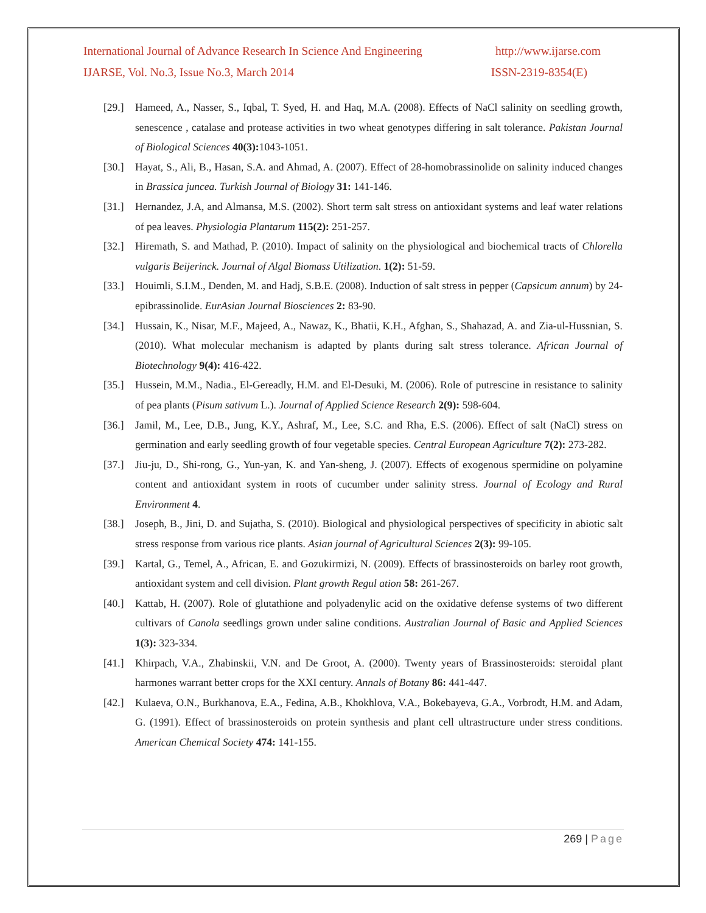International Journal of Advance Research In Science And Engineering http://www.ijarse.com
IJARSE, Vol. No.3, Issue No.3, March 2014 ISSN-2319-8354(E)
[29.]
Hameed, A., Nasser, S., Iqbal, T. Syed, H. and Haq, M.A. (2008). Effects of NaCl salinity on seedling growth, senescence , catalase and protease activities in two wheat genotypes differing in salt tolerance. Pakistan Journal of Biological Sciences 40(3): 1043-1051.
[30.]
Hayat, S., Ali, B., Hasan, S.A. and Ahmad, A. (2007). Effect of 28-homobrassinolide on salinity induced changes in Brassica juncea. Turkish Journal of Biology 31: 141-146.
[31.]
Hernandez, J.A, and Almansa, M.S. (2002). Short term salt stress on antioxidant systems and leaf water relations of pea leaves. Physiologia Plantarum 115(2): 251-257.
[32.]
Hiremath, S. and Mathad, P. (2010). Impact of salinity on the physiological and biochemical tracts of Chlorella vulgaris Beijerinck. Journal of Algal Biomass Utilization. 1(2): 51-59.
[33.]
Houimli, S.I.M., Denden, M. and Hadj, S.B.E. (2008). Induction of salt stress in pepper (Capsicum annum) by 24-epibrassinolide. EurAsian Journal Biosciences 2: 83-90.
[34.]
Hussain, K., Nisar, M.F., Majeed, A., Nawaz, K., Bhatii, K.H., Afghan, S., Shahazad, A. and Zia-ul-Hussnian, S. (2010). What molecular mechanism is adapted by plants during salt stress tolerance. African Journal of Biotechnology 9(4): 416-422.
[35.]
Hussein, M.M., Nadia., El-Gereadly, H.M. and El-Desuki, M. (2006). Role of putrescine in resistance to salinity of pea plants (Pisum sativum L.). Journal of Applied Science Research 2(9): 598-604.
[36.]
Jamil, M., Lee, D.B., Jung, K.Y., Ashraf, M., Lee, S.C. and Rha, E.S. (2006). Effect of salt (NaCl) stress on germination and early seedling growth of four vegetable species. Central European Agriculture 7(2): 273-282.
[37.]
Jiu-ju, D., Shi-rong, G., Yun-yan, K. and Yan-sheng, J. (2007). Effects of exogenous spermidine on polyamine content and antioxidant system in roots of cucumber under salinity stress. Journal of Ecology and Rural Environment 4.
[38.]
Joseph, B., Jini, D. and Sujatha, S. (2010). Biological and physiological perspectives of specificity in abiotic salt stress response from various rice plants. Asian journal of Agricultural Sciences 2(3): 99-105.
[39.]
Kartal, G., Temel, A., African, E. and Gozukirmizi, N. (2009). Effects of brassinosteroids on barley root growth, antioxidant system and cell division. Plant growth Regul ation 58: 261-267.
[40.]
Kattab, H. (2007). Role of glutathione and polyadenylic acid on the oxidative defense systems of two different cultivars of Canola seedlings grown under saline conditions. Australian Journal of Basic and Applied Sciences 1(3): 323-334.
[41.]
Khirpach, V.A., Zhabinskii, V.N. and De Groot, A. (2000). Twenty years of Brassinosteroids: steroidal plant harmones warrant better crops for the XXI century. Annals of Botany 86: 441-447.
[42.]
Kulaeva, O.N., Burkhanova, E.A., Fedina, A.B., Khokhlova, V.A., Bokebayeva, G.A., Vorbrodt, H.M. and Adam, G. (1991). Effect of brassinosteroids on protein synthesis and plant cell ultrastructure under stress conditions. American Chemical Society 474: 141-155.
269 | Page